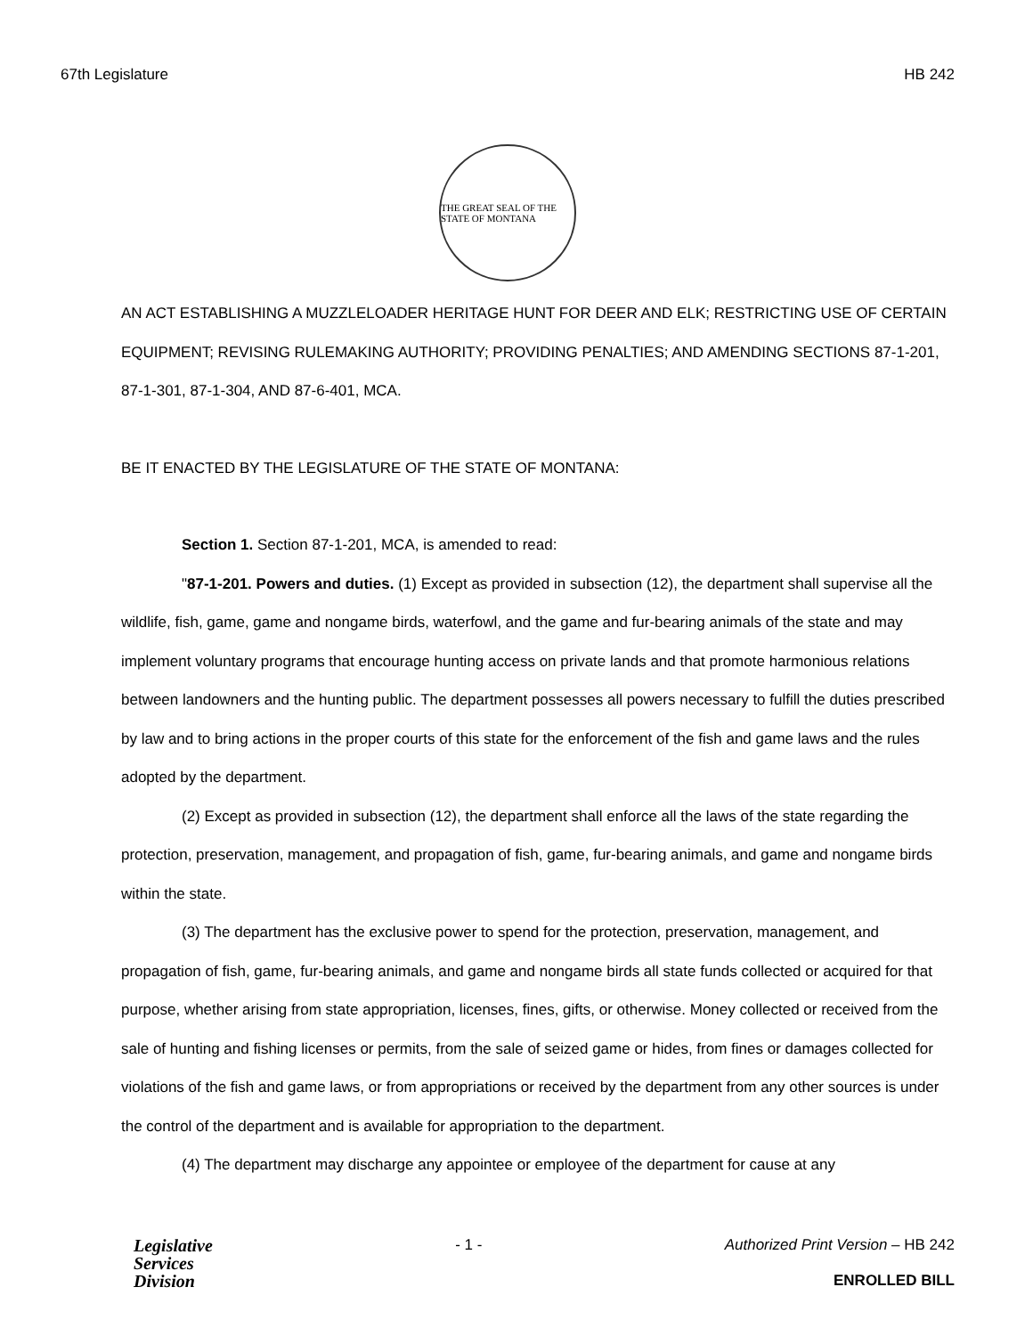67th Legislature HB 242
THE GREAT SEAL OF THE STATE OF MONTANA
AN ACT ESTABLISHING A MUZZLELOADER HERITAGE HUNT FOR DEER AND ELK; RESTRICTING USE OF CERTAIN EQUIPMENT; REVISING RULEMAKING AUTHORITY; PROVIDING PENALTIES; AND AMENDING SECTIONS 87-1-201, 87-1-301, 87-1-304, AND 87-6-401, MCA.
BE IT ENACTED BY THE LEGISLATURE OF THE STATE OF MONTANA:
Section 1. Section 87-1-201, MCA, is amended to read:
"87-1-201. Powers and duties. (1) Except as provided in subsection (12), the department shall supervise all the wildlife, fish, game, game and nongame birds, waterfowl, and the game and fur-bearing animals of the state and may implement voluntary programs that encourage hunting access on private lands and that promote harmonious relations between landowners and the hunting public. The department possesses all powers necessary to fulfill the duties prescribed by law and to bring actions in the proper courts of this state for the enforcement of the fish and game laws and the rules adopted by the department.
(2) Except as provided in subsection (12), the department shall enforce all the laws of the state regarding the protection, preservation, management, and propagation of fish, game, fur-bearing animals, and game and nongame birds within the state.
(3) The department has the exclusive power to spend for the protection, preservation, management, and propagation of fish, game, fur-bearing animals, and game and nongame birds all state funds collected or acquired for that purpose, whether arising from state appropriation, licenses, fines, gifts, or otherwise. Money collected or received from the sale of hunting and fishing licenses or permits, from the sale of seized game or hides, from fines or damages collected for violations of the fish and game laws, or from appropriations or received by the department from any other sources is under the control of the department and is available for appropriation to the department.
(4) The department may discharge any appointee or employee of the department for cause at any
Legislative
Services
Division
- 1 - Authorized Print Version – HB 242
ENROLLED BILL